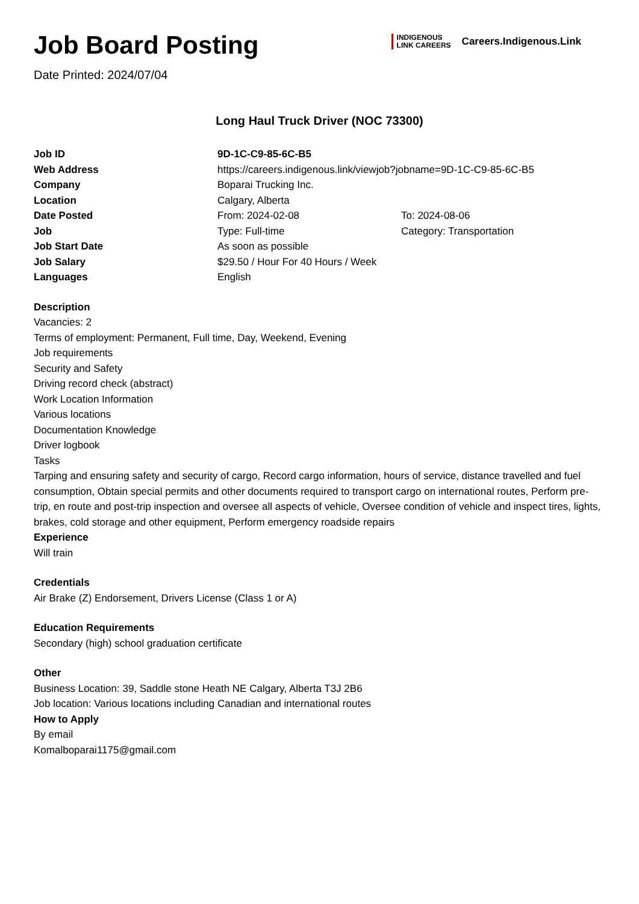Job Board Posting
Date Printed: 2024/07/04
INDIGENOUS
LINK CAREERS
Careers.Indigenous.Link
Long Haul Truck Driver (NOC 73300)
| Job ID | 9D-1C-C9-85-6C-B5 | |
| Web Address | https://careers.indigenous.link/viewjob?jobname=9D-1C-C9-85-6C-B5 | |
| Company | Boparai Trucking Inc. | |
| Location | Calgary, Alberta | |
| Date Posted | From: 2024-02-08 | To: 2024-08-06 |
| Job | Type: Full-time | Category: Transportation |
| Job Start Date | As soon as possible | |
| Job Salary | $29.50 / Hour For 40 Hours / Week | |
| Languages | English | |
Description
Vacancies: 2
Terms of employment: Permanent, Full time, Day, Weekend, Evening
Job requirements
Security and Safety
Driving record check (abstract)
Work Location Information
Various locations
Documentation Knowledge
Driver logbook
Tasks
Tarping and ensuring safety and security of cargo, Record cargo information, hours of service, distance travelled and fuel consumption, Obtain special permits and other documents required to transport cargo on international routes, Perform pre-trip, en route and post-trip inspection and oversee all aspects of vehicle, Oversee condition of vehicle and inspect tires, lights, brakes, cold storage and other equipment, Perform emergency roadside repairs
Experience
Will train
Credentials
Air Brake (Z) Endorsement, Drivers License (Class 1 or A)
Education Requirements
Secondary (high) school graduation certificate
Other
Business Location: 39, Saddle stone Heath NE Calgary, Alberta T3J 2B6
Job location: Various locations including Canadian and international routes
How to Apply
By email
Komalboparai1175@gmail.com